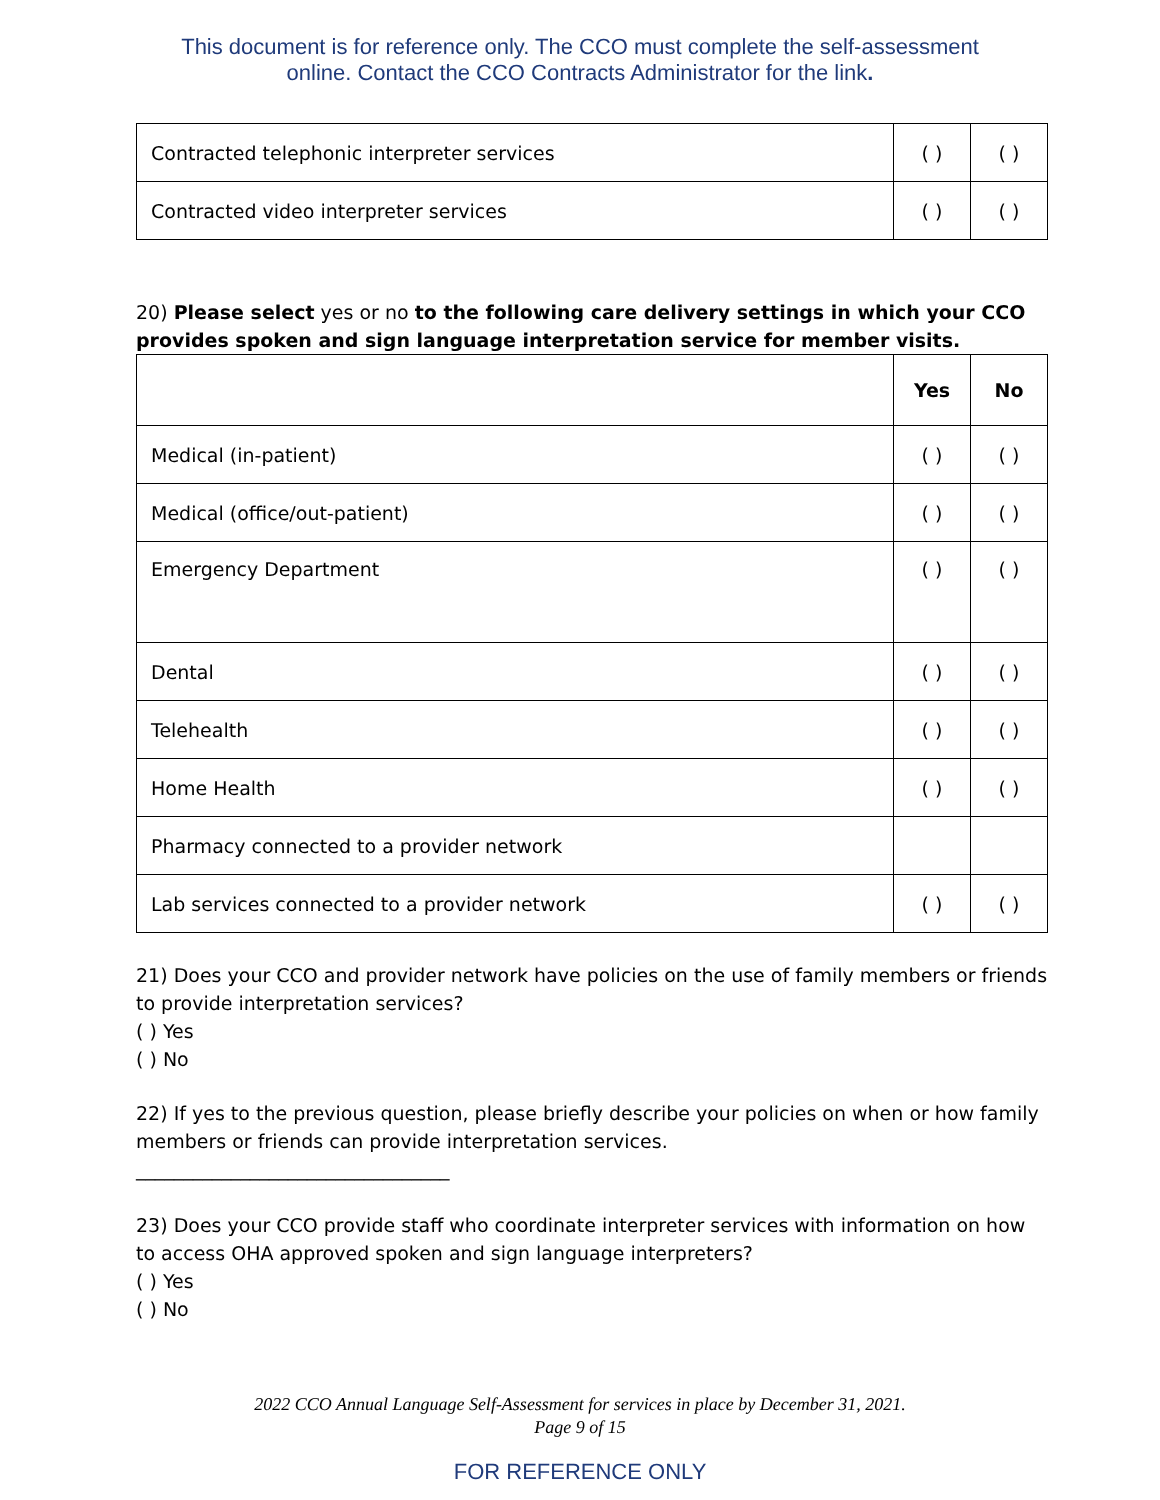This document is for reference only. The CCO must complete the self-assessment
online. Contact the CCO Contracts Administrator for the link.
| Contracted telephonic interpreter services | ( ) | ( ) |
| Contracted video interpreter services | ( ) | ( ) |
20) Please select yes or no to the following care delivery settings in which your CCO provides spoken and sign language interpretation service for member visits.
| | Yes | No |
| --- | --- | --- |
| Medical (in-patient) | ( ) | ( ) |
| Medical (office/out-patient) | ( ) | ( ) |
| Emergency Department | ( ) | ( ) |
| Dental | ( ) | ( ) |
| Telehealth | ( ) | ( ) |
| Home Health | ( ) | ( ) |
| Pharmacy connected to a provider network | | |
| Lab services connected to a provider network | ( ) | ( ) |
21) Does your CCO and provider network have policies on the use of family members or friends to provide interpretation services?
( ) Yes
( ) No
22) If yes to the previous question, please briefly describe your policies on when or how family members or friends can provide interpretation services.
_________________________________
23) Does your CCO provide staff who coordinate interpreter services with information on how to access OHA approved spoken and sign language interpreters?
( ) Yes
( ) No
2022 CCO Annual Language Self-Assessment for services in place by December 31, 2021.
Page 9 of 15
FOR REFERENCE ONLY